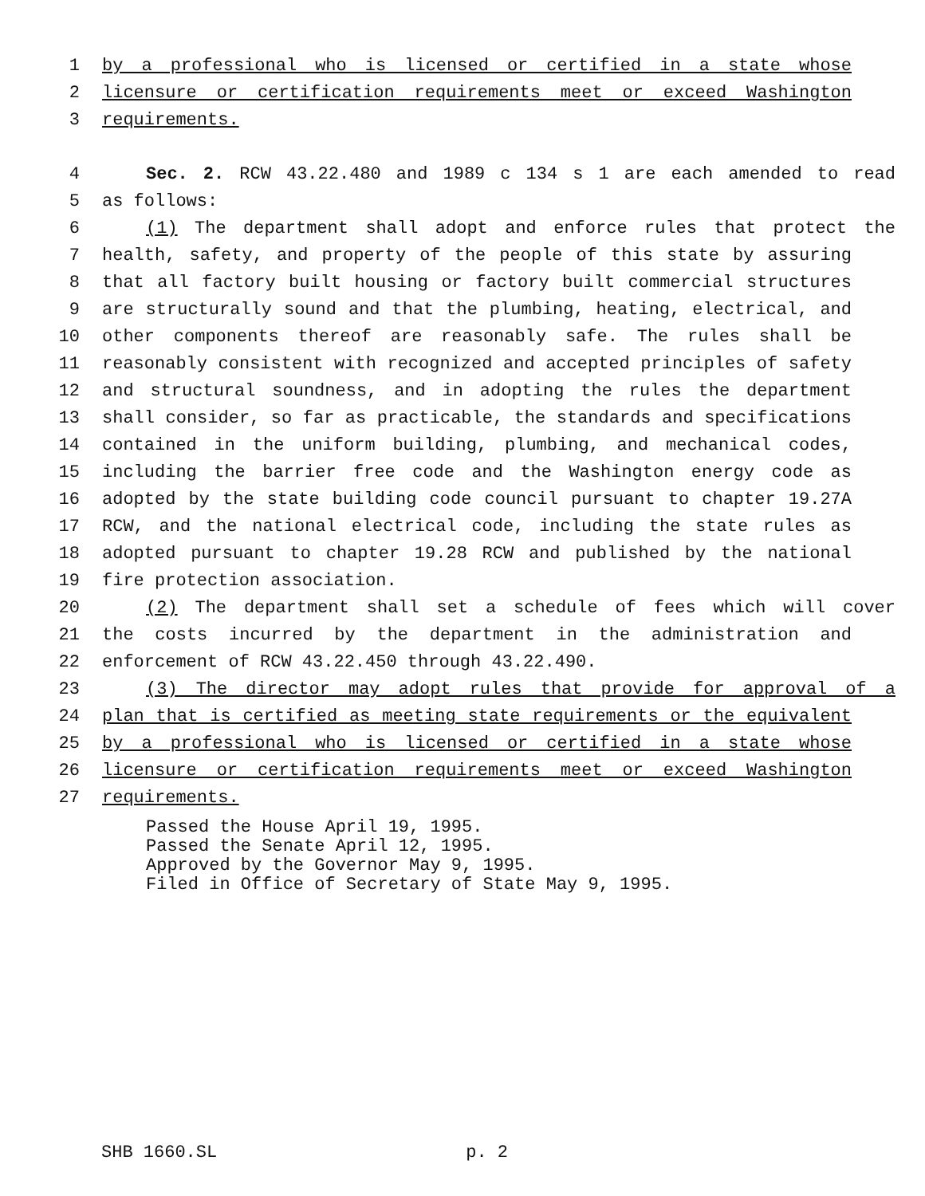1 by a professional who is licensed or certified in a state whose
2 licensure or certification requirements meet or exceed Washington
3 requirements.
4 Sec. 2. RCW 43.22.480 and 1989 c 134 s 1 are each amended to read
5 as follows:
6 (1) The department shall adopt and enforce rules that protect the
7 health, safety, and property of the people of this state by assuring
8 that all factory built housing or factory built commercial structures
9 are structurally sound and that the plumbing, heating, electrical, and
10 other components thereof are reasonably safe. The rules shall be
11 reasonably consistent with recognized and accepted principles of safety
12 and structural soundness, and in adopting the rules the department
13 shall consider, so far as practicable, the standards and specifications
14 contained in the uniform building, plumbing, and mechanical codes,
15 including the barrier free code and the Washington energy code as
16 adopted by the state building code council pursuant to chapter 19.27A
17 RCW, and the national electrical code, including the state rules as
18 adopted pursuant to chapter 19.28 RCW and published by the national
19 fire protection association.
20 (2) The department shall set a schedule of fees which will cover
21 the costs incurred by the department in the administration and
22 enforcement of RCW 43.22.450 through 43.22.490.
23 (3) The director may adopt rules that provide for approval of a
24 plan that is certified as meeting state requirements or the equivalent
25 by a professional who is licensed or certified in a state whose
26 licensure or certification requirements meet or exceed Washington
27 requirements.
Passed the House April 19, 1995.
Passed the Senate April 12, 1995.
Approved by the Governor May 9, 1995.
Filed in Office of Secretary of State May 9, 1995.
SHB 1660.SL p. 2